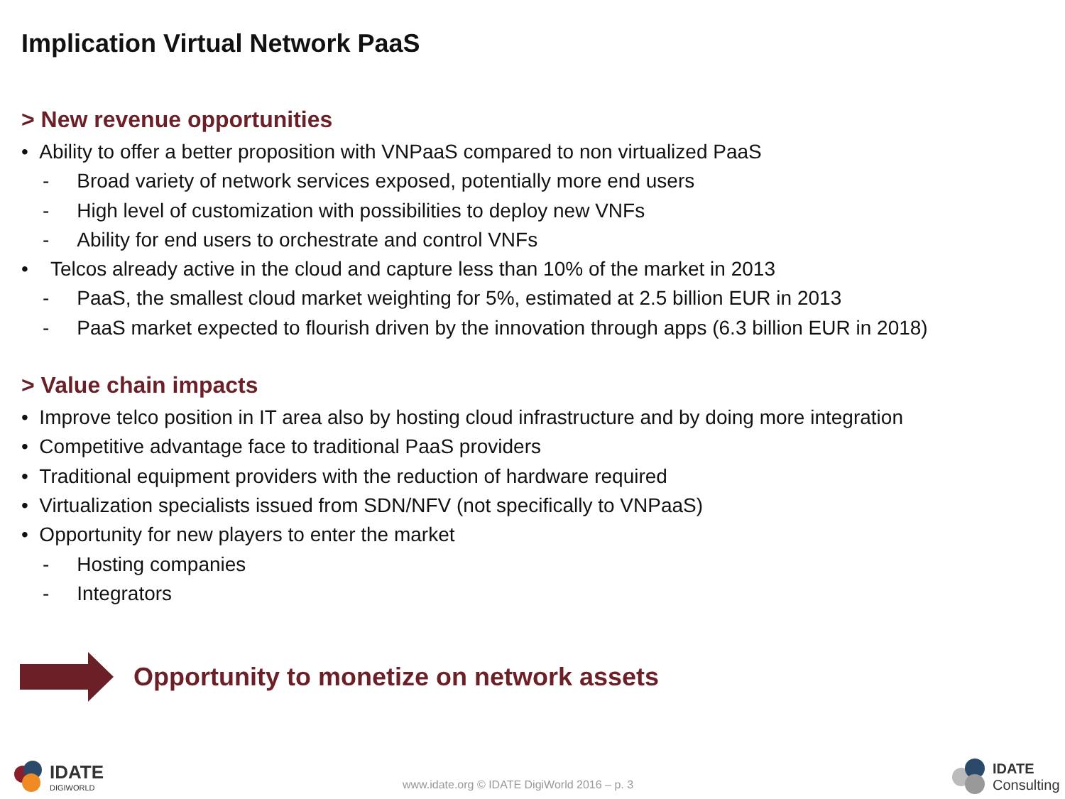Implication Virtual Network PaaS
> New revenue opportunities
• Ability to offer a better proposition with VNPaaS compared to non virtualized PaaS
- Broad variety of network services exposed, potentially more end users
- High level of customization with possibilities to deploy new VNFs
- Ability for end users to orchestrate and control VNFs
• Telcos already active in the cloud and capture less than 10% of the market in 2013
- PaaS, the smallest cloud market weighting for 5%, estimated at 2.5 billion EUR in 2013
- PaaS market expected to flourish driven by the innovation through apps (6.3 billion EUR in 2018)
> Value chain impacts
• Improve telco position in IT area also by hosting cloud infrastructure and by doing more integration
• Competitive advantage face to traditional PaaS providers
• Traditional equipment providers with the reduction of hardware required
• Virtualization specialists issued from SDN/NFV (not specifically to VNPaaS)
• Opportunity for new players to enter the market
- Hosting companies
- Integrators
Opportunity to monetize on network assets
IDATE
DIGIWORLD
www.idate.org © IDATE DigiWorld 2016 – p. 3
IDATE
Consulting